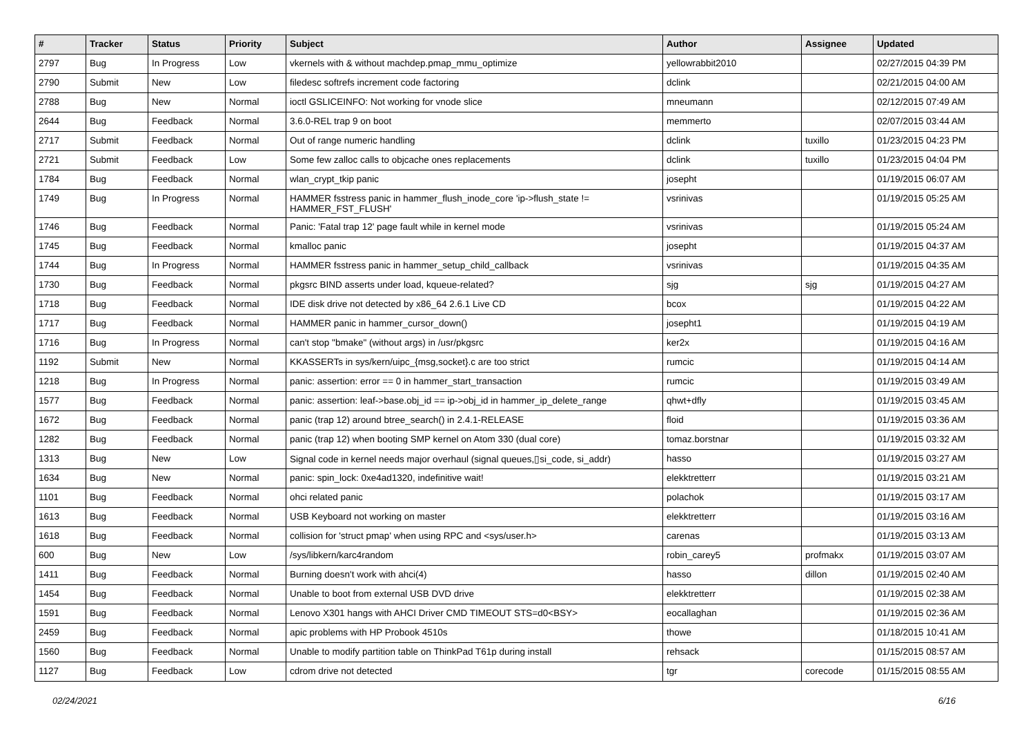| # | Tracker | Status | Priority | Subject | Author | Assignee | Updated |
| --- | --- | --- | --- | --- | --- | --- | --- |
| 2797 | Bug | In Progress | Low | vkernels with & without machdep.pmap_mmu_optimize | yellowrabbit2010 | | 02/27/2015 04:39 PM |
| 2790 | Submit | New | Low | filedesc softrefs increment code factoring | dclink | | 02/21/2015 04:00 AM |
| 2788 | Bug | New | Normal | ioctl GSLICEINFO: Not working for vnode slice | mneumann | | 02/12/2015 07:49 AM |
| 2644 | Bug | Feedback | Normal | 3.6.0-REL trap 9 on boot | memmerto | | 02/07/2015 03:44 AM |
| 2717 | Submit | Feedback | Normal | Out of range numeric handling | dclink | tuxillo | 01/23/2015 04:23 PM |
| 2721 | Submit | Feedback | Low | Some few zalloc calls to objcache ones replacements | dclink | tuxillo | 01/23/2015 04:04 PM |
| 1784 | Bug | Feedback | Normal | wlan_crypt_tkip panic | josepht | | 01/19/2015 06:07 AM |
| 1749 | Bug | In Progress | Normal | HAMMER fsstress panic in hammer_flush_inode_core 'ip->flush_state != HAMMER_FST_FLUSH' | vsrinivas | | 01/19/2015 05:25 AM |
| 1746 | Bug | Feedback | Normal | Panic: 'Fatal trap 12' page fault while in kernel mode | vsrinivas | | 01/19/2015 05:24 AM |
| 1745 | Bug | Feedback | Normal | kmalloc panic | josepht | | 01/19/2015 04:37 AM |
| 1744 | Bug | In Progress | Normal | HAMMER fsstress panic in hammer_setup_child_callback | vsrinivas | | 01/19/2015 04:35 AM |
| 1730 | Bug | Feedback | Normal | pkgsrc BIND asserts under load, kqueue-related? | sjg | sjg | 01/19/2015 04:27 AM |
| 1718 | Bug | Feedback | Normal | IDE disk drive not detected by x86_64 2.6.1 Live CD | bcox | | 01/19/2015 04:22 AM |
| 1717 | Bug | Feedback | Normal | HAMMER panic in hammer_cursor_down() | josepht1 | | 01/19/2015 04:19 AM |
| 1716 | Bug | In Progress | Normal | can't stop "bmake" (without args) in /usr/pkgsrc | ker2x | | 01/19/2015 04:16 AM |
| 1192 | Submit | New | Normal | KKASSERTs in sys/kern/uipc_{msg,socket}.c are too strict | rumcic | | 01/19/2015 04:14 AM |
| 1218 | Bug | In Progress | Normal | panic: assertion: error == 0 in hammer_start_transaction | rumcic | | 01/19/2015 03:49 AM |
| 1577 | Bug | Feedback | Normal | panic: assertion: leaf->base.obj_id == ip->obj_id in hammer_ip_delete_range | qhwt+dfly | | 01/19/2015 03:45 AM |
| 1672 | Bug | Feedback | Normal | panic (trap 12) around btree_search() in 2.4.1-RELEASE | floid | | 01/19/2015 03:36 AM |
| 1282 | Bug | Feedback | Normal | panic (trap 12) when booting SMP kernel on Atom 330 (dual core) | tomaz.borstnar | | 01/19/2015 03:32 AM |
| 1313 | Bug | New | Low | Signal code in kernel needs major overhaul (signal queues,▯si_code, si_addr) | hasso | | 01/19/2015 03:27 AM |
| 1634 | Bug | New | Normal | panic: spin_lock: 0xe4ad1320, indefinitive wait! | elekktretterr | | 01/19/2015 03:21 AM |
| 1101 | Bug | Feedback | Normal | ohci related panic | polachok | | 01/19/2015 03:17 AM |
| 1613 | Bug | Feedback | Normal | USB Keyboard not working on master | elekktretterr | | 01/19/2015 03:16 AM |
| 1618 | Bug | Feedback | Normal | collision for 'struct pmap' when using RPC and <sys/user.h> | carenas | | 01/19/2015 03:13 AM |
| 600 | Bug | New | Low | /sys/libkern/karc4random | robin_carey5 | profmakx | 01/19/2015 03:07 AM |
| 1411 | Bug | Feedback | Normal | Burning doesn't work with ahci(4) | hasso | dillon | 01/19/2015 02:40 AM |
| 1454 | Bug | Feedback | Normal | Unable to boot from external USB DVD drive | elekktretterr | | 01/19/2015 02:38 AM |
| 1591 | Bug | Feedback | Normal | Lenovo X301 hangs with AHCI Driver CMD TIMEOUT STS=d0<BSY> | eocallaghan | | 01/19/2015 02:36 AM |
| 2459 | Bug | Feedback | Normal | apic problems with HP Probook 4510s | thowe | | 01/18/2015 10:41 AM |
| 1560 | Bug | Feedback | Normal | Unable to modify partition table on ThinkPad T61p during install | rehsack | | 01/15/2015 08:57 AM |
| 1127 | Bug | Feedback | Low | cdrom drive not detected | tgr | corecode | 01/15/2015 08:55 AM |
02/24/2021 6/16